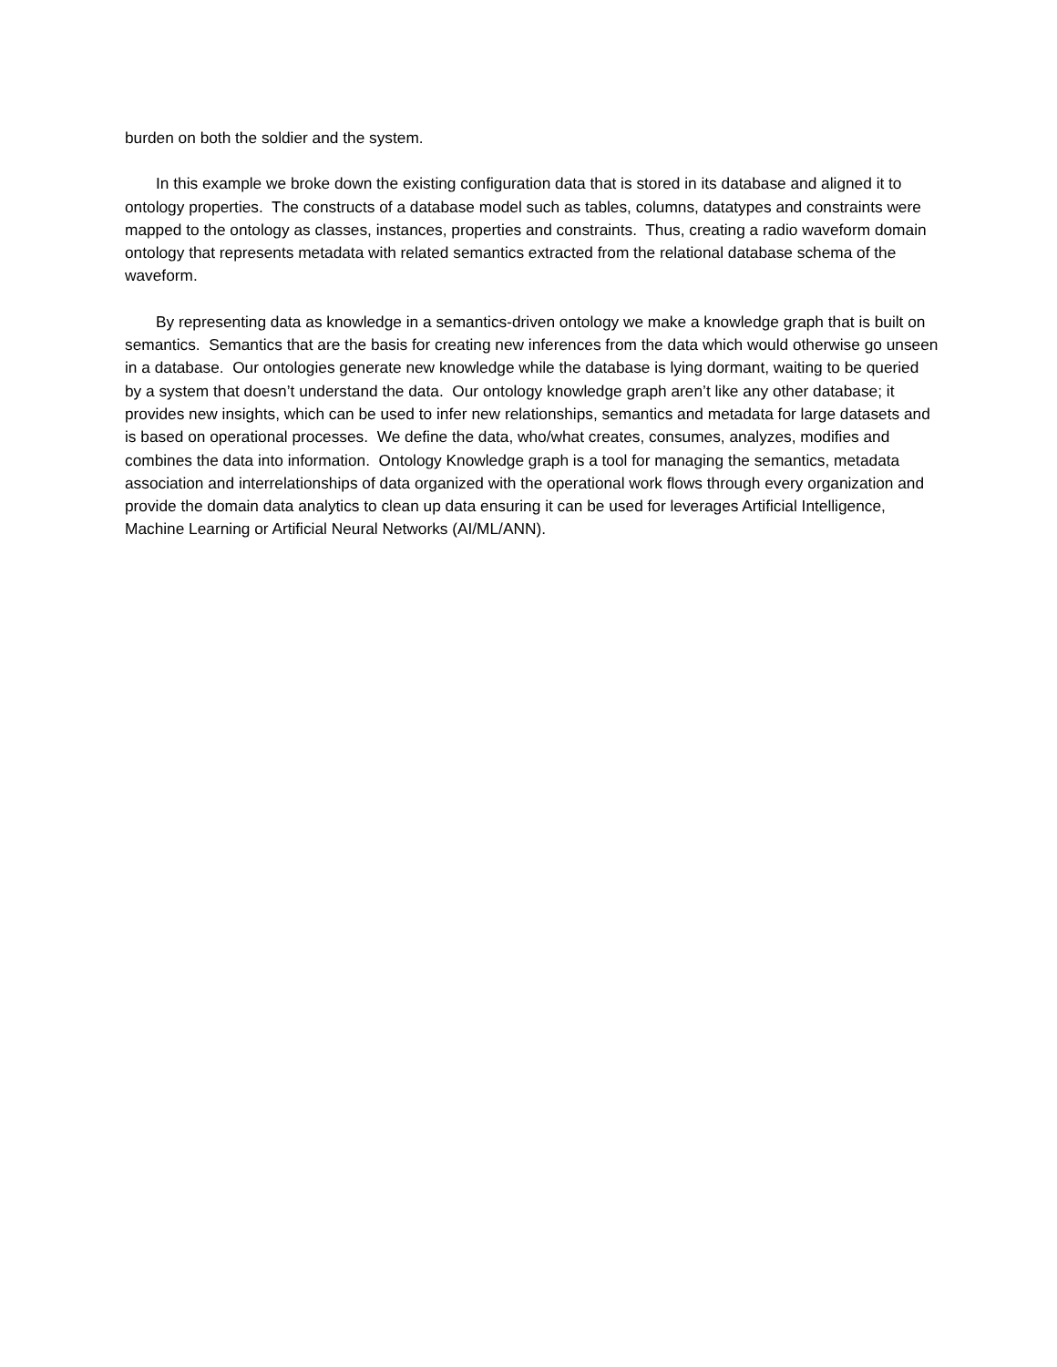burden on both the soldier and the system.
In this example we broke down the existing configuration data that is stored in its database and aligned it to ontology properties. The constructs of a database model such as tables, columns, datatypes and constraints were mapped to the ontology as classes, instances, properties and constraints. Thus, creating a radio waveform domain ontology that represents metadata with related semantics extracted from the relational database schema of the waveform.
By representing data as knowledge in a semantics-driven ontology we make a knowledge graph that is built on semantics. Semantics that are the basis for creating new inferences from the data which would otherwise go unseen in a database. Our ontologies generate new knowledge while the database is lying dormant, waiting to be queried by a system that doesn’t understand the data. Our ontology knowledge graph aren’t like any other database; it provides new insights, which can be used to infer new relationships, semantics and metadata for large datasets and is based on operational processes. We define the data, who/what creates, consumes, analyzes, modifies and combines the data into information. Ontology Knowledge graph is a tool for managing the semantics, metadata association and interrelationships of data organized with the operational work flows through every organization and provide the domain data analytics to clean up data ensuring it can be used for leverages Artificial Intelligence, Machine Learning or Artificial Neural Networks (AI/ML/ANN).